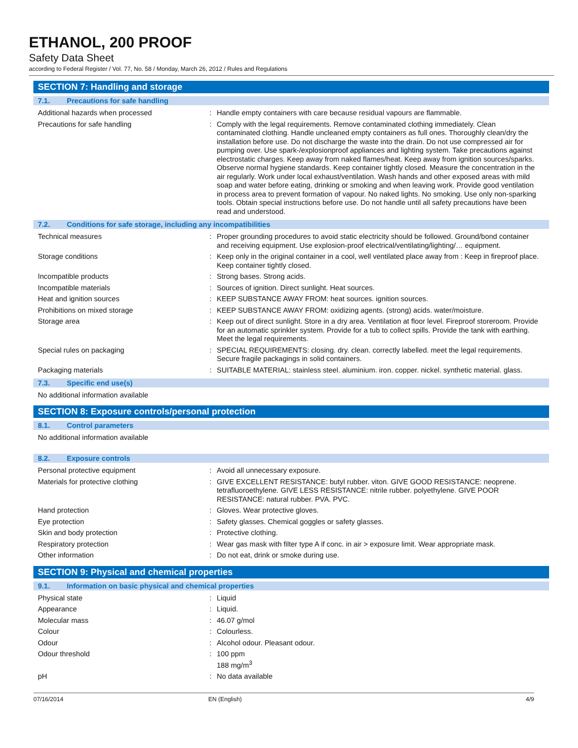ETHANOL, 200 PROOF
Safety Data Sheet
according to Federal Register / Vol. 77, No. 58 / Monday, March 26, 2012 / Rules and Regulations
SECTION 7: Handling and storage
7.1. Precautions for safe handling
Additional hazards when processed : Handle empty containers with care because residual vapours are flammable.
Precautions for safe handling : Comply with the legal requirements. Remove contaminated clothing immediately. Clean contaminated clothing. Handle uncleaned empty containers as full ones. Thoroughly clean/dry the installation before use. Do not discharge the waste into the drain. Do not use compressed air for pumping over. Use spark-/explosionproof appliances and lighting system. Take precautions against electrostatic charges. Keep away from naked flames/heat. Keep away from ignition sources/sparks. Observe normal hygiene standards. Keep container tightly closed. Measure the concentration in the air regularly. Work under local exhaust/ventilation. Wash hands and other exposed areas with mild soap and water before eating, drinking or smoking and when leaving work. Provide good ventilation in process area to prevent formation of vapour. No naked lights. No smoking. Use only non-sparking tools. Obtain special instructions before use. Do not handle until all safety precautions have been read and understood.
7.2. Conditions for safe storage, including any incompatibilities
Technical measures : Proper grounding procedures to avoid static electricity should be followed. Ground/bond container and receiving equipment. Use explosion-proof electrical/ventilating/lighting/… equipment.
Storage conditions : Keep only in the original container in a cool, well ventilated place away from : Keep in fireproof place. Keep container tightly closed.
Incompatible products : Strong bases. Strong acids.
Incompatible materials : Sources of ignition. Direct sunlight. Heat sources.
Heat and ignition sources : KEEP SUBSTANCE AWAY FROM: heat sources. ignition sources.
Prohibitions on mixed storage : KEEP SUBSTANCE AWAY FROM: oxidizing agents. (strong) acids. water/moisture.
Storage area : Keep out of direct sunlight. Store in a dry area. Ventilation at floor level. Fireproof storeroom. Provide for an automatic sprinkler system. Provide for a tub to collect spills. Provide the tank with earthing. Meet the legal requirements.
Special rules on packaging : SPECIAL REQUIREMENTS: closing. dry. clean. correctly labelled. meet the legal requirements. Secure fragile packagings in solid containers.
Packaging materials : SUITABLE MATERIAL: stainless steel. aluminium. iron. copper. nickel. synthetic material. glass.
7.3. Specific end use(s)
No additional information available
SECTION 8: Exposure controls/personal protection
8.1. Control parameters
No additional information available
8.2. Exposure controls
Personal protective equipment : Avoid all unnecessary exposure.
Materials for protective clothing : GIVE EXCELLENT RESISTANCE: butyl rubber. viton. GIVE GOOD RESISTANCE: neoprene. tetrafluoroethylene. GIVE LESS RESISTANCE: nitrile rubber. polyethylene. GIVE POOR RESISTANCE: natural rubber. PVA. PVC.
Hand protection : Gloves. Wear protective gloves.
Eye protection : Safety glasses. Chemical goggles or safety glasses.
Skin and body protection : Protective clothing.
Respiratory protection : Wear gas mask with filter type A if conc. in air > exposure limit. Wear appropriate mask.
Other information : Do not eat, drink or smoke during use.
SECTION 9: Physical and chemical properties
9.1. Information on basic physical and chemical properties
Physical state : Liquid
Appearance : Liquid.
Molecular mass : 46.07 g/mol
Colour : Colourless.
Odour : Alcohol odour. Pleasant odour.
Odour threshold : 100 ppm
188 mg/m<sup>3</sup>
pH : No data available
07/16/2014 EN (English) 4/9